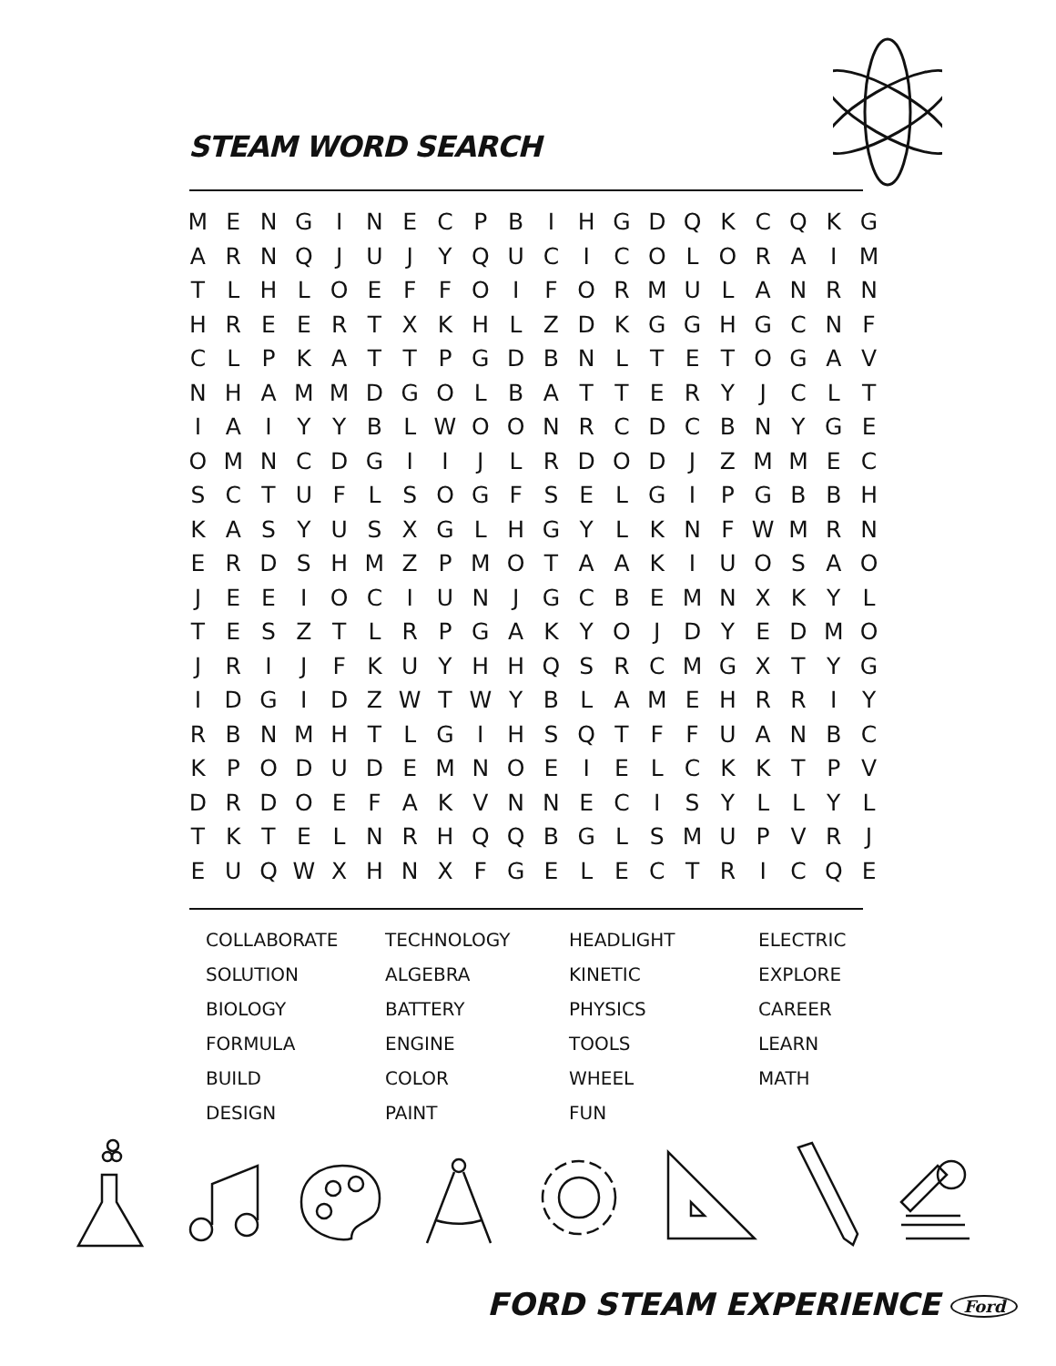STEAM WORD SEARCH
| M | E | N | G | I | N | E | C | P | B | I | H | G | D | Q | K | C | Q | K | G |
| A | R | N | Q | J | U | J | Y | Q | U | C | I | C | O | L | O | R | A | I | M |
| T | L | H | L | O | E | F | F | O | I | F | O | R | M | U | L | A | N | R | N |
| H | R | E | E | R | T | X | K | H | L | Z | D | K | G | G | H | G | C | N | F |
| C | L | P | K | A | T | T | P | G | D | B | N | L | T | E | T | O | G | A | V |
| N | H | A | M | M | D | G | O | L | B | A | T | T | E | R | Y | J | C | L | T |
| I | A | I | Y | Y | B | L | W | O | O | N | R | C | D | C | B | N | Y | G | E |
| O | M | N | C | D | G | I | I | J | L | R | D | O | D | J | Z | M | M | E | C |
| S | C | T | U | F | L | S | O | G | F | S | E | L | G | I | P | G | B | B | H |
| K | A | S | Y | U | S | X | G | L | H | G | Y | L | K | N | F | W | M | R | N |
| E | R | D | S | H | M | Z | P | M | O | T | A | A | K | I | U | O | S | A | O |
| J | E | E | I | O | C | I | U | N | J | G | C | B | E | M | N | X | K | Y | L |
| T | E | S | Z | T | L | R | P | G | A | K | Y | O | J | D | Y | E | D | M | O |
| J | R | I | J | F | K | U | Y | H | H | Q | S | R | C | M | G | X | T | Y | G |
| I | D | G | I | D | Z | W | T | W | Y | B | L | A | M | E | H | R | R | I | Y |
| R | B | N | M | H | T | L | G | I | H | S | Q | T | F | F | U | A | N | B | C |
| K | P | O | D | U | D | E | M | N | O | E | I | E | L | C | K | K | T | P | V |
| D | R | D | O | E | F | A | K | V | N | N | E | C | I | S | Y | L | L | Y | L |
| T | K | T | E | L | N | R | H | Q | Q | B | G | L | S | M | U | P | V | R | J |
| E | U | Q | W | X | H | N | X | F | G | E | L | E | C | T | R | I | C | Q | E |
| COLLABORATE | TECHNOLOGY | HEADLIGHT | ELECTRIC |
| SOLUTION | ALGEBRA | KINETIC | EXPLORE |
| BIOLOGY | BATTERY | PHYSICS | CAREER |
| FORMULA | ENGINE | TOOLS | LEARN |
| BUILD | COLOR | WHEEL | MATH |
| DESIGN | PAINT | FUN | |
FORD STEAM EXPERIENCE Ford